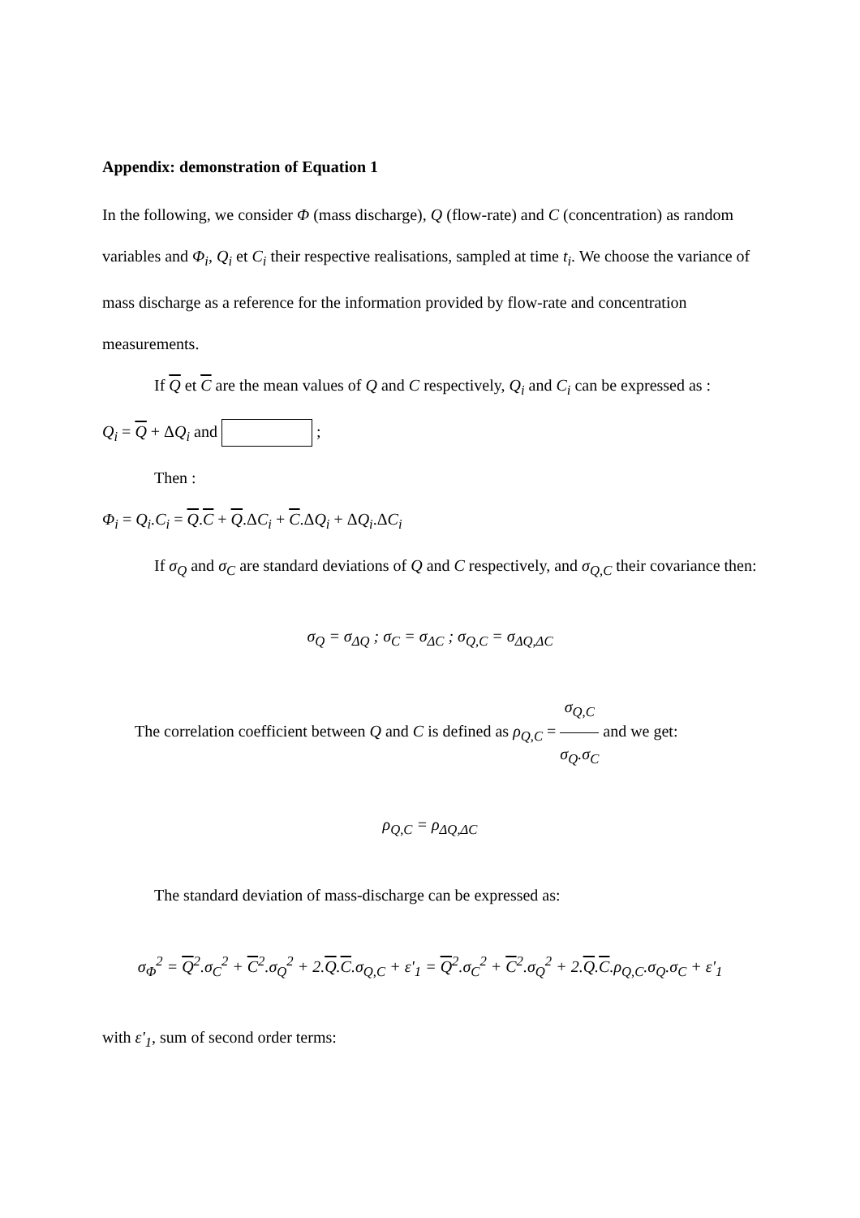Appendix: demonstration of Equation 1
In the following, we consider Φ (mass discharge), Q (flow-rate) and C (concentration) as random variables and Φ<sub>i</sub>, Q<sub>i</sub> et C<sub>i</sub> their respective realisations, sampled at time t<sub>i</sub>. We choose the variance of mass discharge as a reference for the information provided by flow-rate and concentration measurements.
If Q et C are the mean values of Q and C respectively, Q<sub>i</sub> and C<sub>i</sub> can be expressed as :
Q<sub>i</sub> = Q + ΔQ<sub>i</sub> and ;
Then :
Φ<sub>i</sub> = Q<sub>i</sub>.C<sub>i</sub> = Q.C + Q.ΔC<sub>i</sub> + C.ΔQ<sub>i</sub> + ΔQ<sub>i</sub>.ΔC<sub>i</sub>
If σ<sub>Q</sub> and σ<sub>C</sub> are standard deviations of Q and C respectively, and σ<sub>Q,C</sub> their covariance then:
σ<sub>Q</sub> = σ<sub>ΔQ</sub> ; σ<sub>C</sub> = σ<sub>ΔC</sub> ; σ<sub>Q,C</sub> = σ<sub>ΔQ,ΔC</sub>
The correlation coefficient between Q and C is defined as ρ<sub>Q,C</sub> = σ<sub>Q,C</sub> σ<sub>Q</sub>.σ<sub>C</sub> and we get:
ρ<sub>Q,C</sub> = ρ<sub>ΔQ,ΔC</sub>
The standard deviation of mass-discharge can be expressed as:
σ<sub>Φ</sub><sup>2</sup> = Q<sup>2</sup>.σ<sub>C</sub><sup>2</sup> + C<sup>2</sup>.σ<sub>Q</sub><sup>2</sup> + 2.Q.C.σ<sub>Q,C</sub> + ε'<sub>1</sub> = Q<sup>2</sup>.σ<sub>C</sub><sup>2</sup> + C<sup>2</sup>.σ<sub>Q</sub><sup>2</sup> + 2.Q.C.ρ<sub>Q,C</sub>.σ<sub>Q</sub>.σ<sub>C</sub> + ε'<sub>1</sub>
with ε'<sub>1</sub>, sum of second order terms: